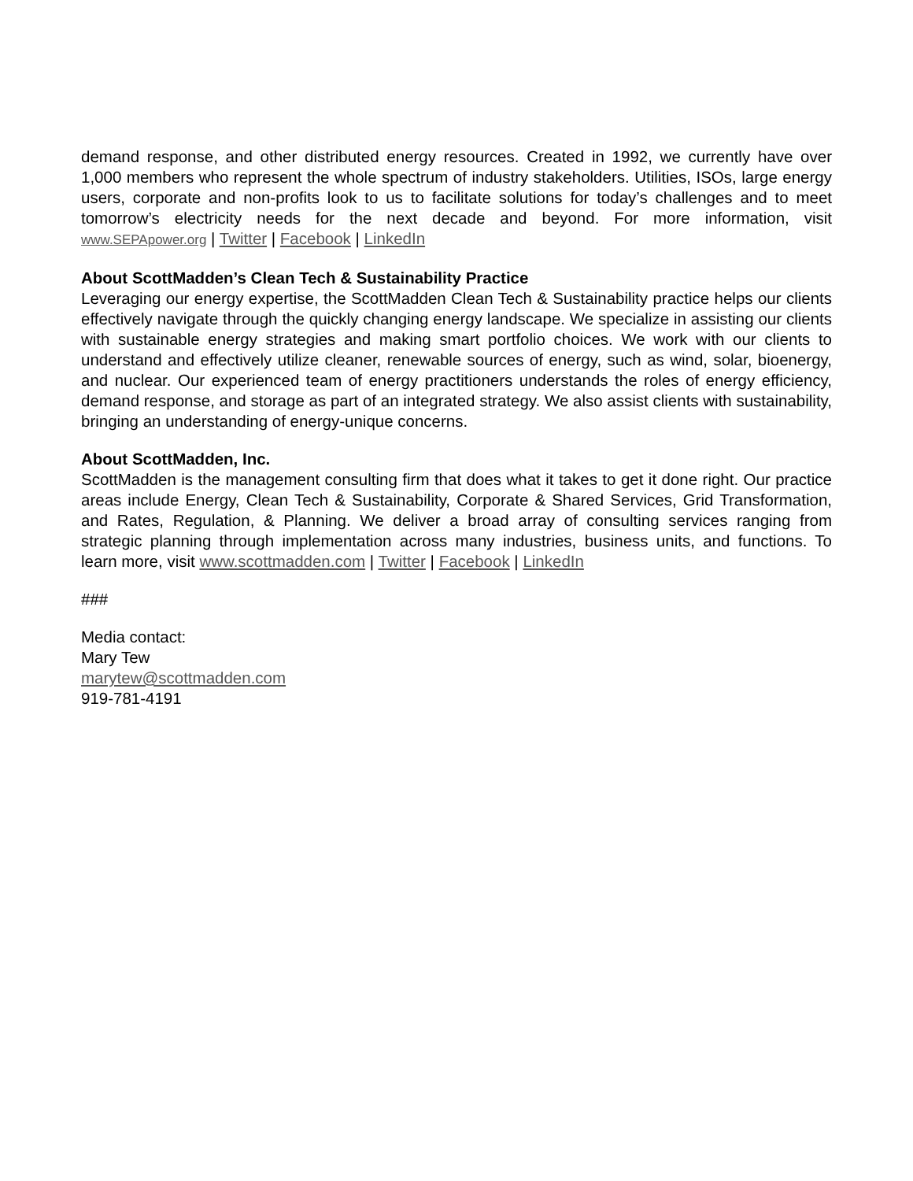demand response, and other distributed energy resources. Created in 1992, we currently have over 1,000 members who represent the whole spectrum of industry stakeholders. Utilities, ISOs, large energy users, corporate and non-profits look to us to facilitate solutions for today’s challenges and to meet tomorrow’s electricity needs for the next decade and beyond. For more information, visit www.SEPApower.org | Twitter | Facebook | LinkedIn
About ScottMadden’s Clean Tech & Sustainability Practice
Leveraging our energy expertise, the ScottMadden Clean Tech & Sustainability practice helps our clients effectively navigate through the quickly changing energy landscape. We specialize in assisting our clients with sustainable energy strategies and making smart portfolio choices. We work with our clients to understand and effectively utilize cleaner, renewable sources of energy, such as wind, solar, bioenergy, and nuclear. Our experienced team of energy practitioners understands the roles of energy efficiency, demand response, and storage as part of an integrated strategy. We also assist clients with sustainability, bringing an understanding of energy-unique concerns.
About ScottMadden, Inc.
ScottMadden is the management consulting firm that does what it takes to get it done right. Our practice areas include Energy, Clean Tech & Sustainability, Corporate & Shared Services, Grid Transformation, and Rates, Regulation, & Planning. We deliver a broad array of consulting services ranging from strategic planning through implementation across many industries, business units, and functions. To learn more, visit www.scottmadden.com | Twitter | Facebook | LinkedIn
###
Media contact:
Mary Tew
marytew@scottmadden.com
919-781-4191